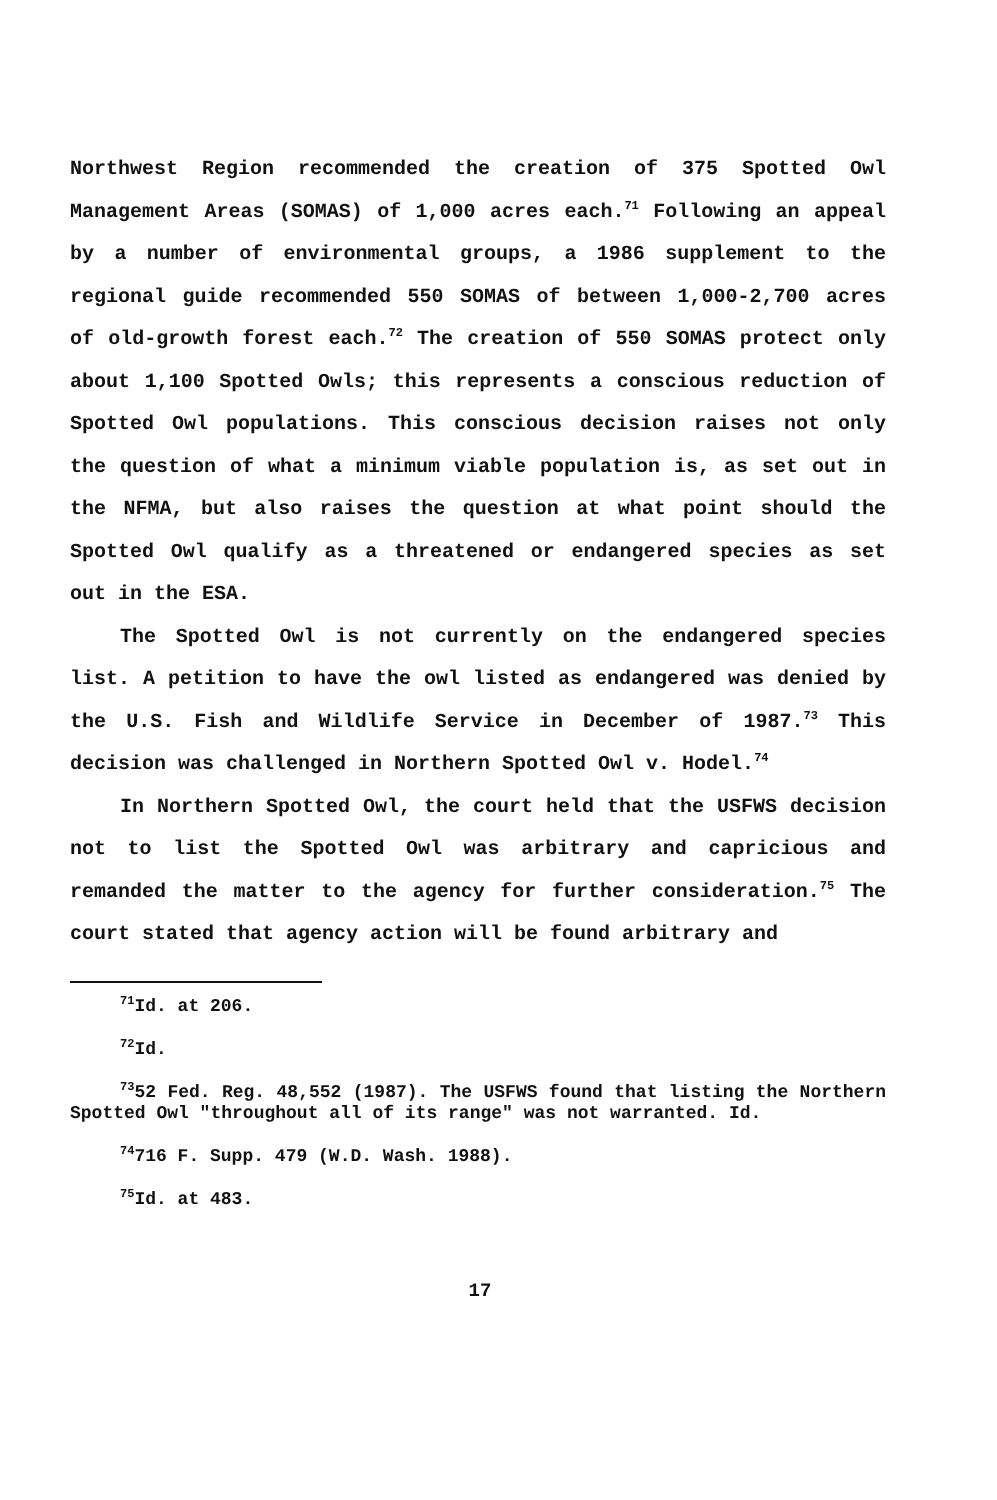Northwest Region recommended the creation of 375 Spotted Owl Management Areas (SOMAS) of 1,000 acres each.<sup>71</sup> Following an appeal by a number of environmental groups, a 1986 supplement to the regional guide recommended 550 SOMAS of between 1,000-2,700 acres of old-growth forest each.<sup>72</sup> The creation of 550 SOMAS protect only about 1,100 Spotted Owls; this represents a conscious reduction of Spotted Owl populations. This conscious decision raises not only the question of what a minimum viable population is, as set out in the NFMA, but also raises the question at what point should the Spotted Owl qualify as a threatened or endangered species as set out in the ESA.
The Spotted Owl is not currently on the endangered species list. A petition to have the owl listed as endangered was denied by the U.S. Fish and Wildlife Service in December of 1987.<sup>73</sup> This decision was challenged in Northern Spotted Owl v. Hodel.<sup>74</sup>
In Northern Spotted Owl, the court held that the USFWS decision not to list the Spotted Owl was arbitrary and capricious and remanded the matter to the agency for further consideration.<sup>75</sup> The court stated that agency action will be found arbitrary and
<sup>71</sup> Id. at 206.
<sup>72</sup> Id.
<sup>73</sup> 52 Fed. Reg. 48,552 (1987). The USFWS found that listing the Northern Spotted Owl "throughout all of its range" was not warranted. Id.
<sup>74</sup> 716 F. Supp. 479 (W.D. Wash. 1988).
<sup>75</sup> Id. at 483.
17